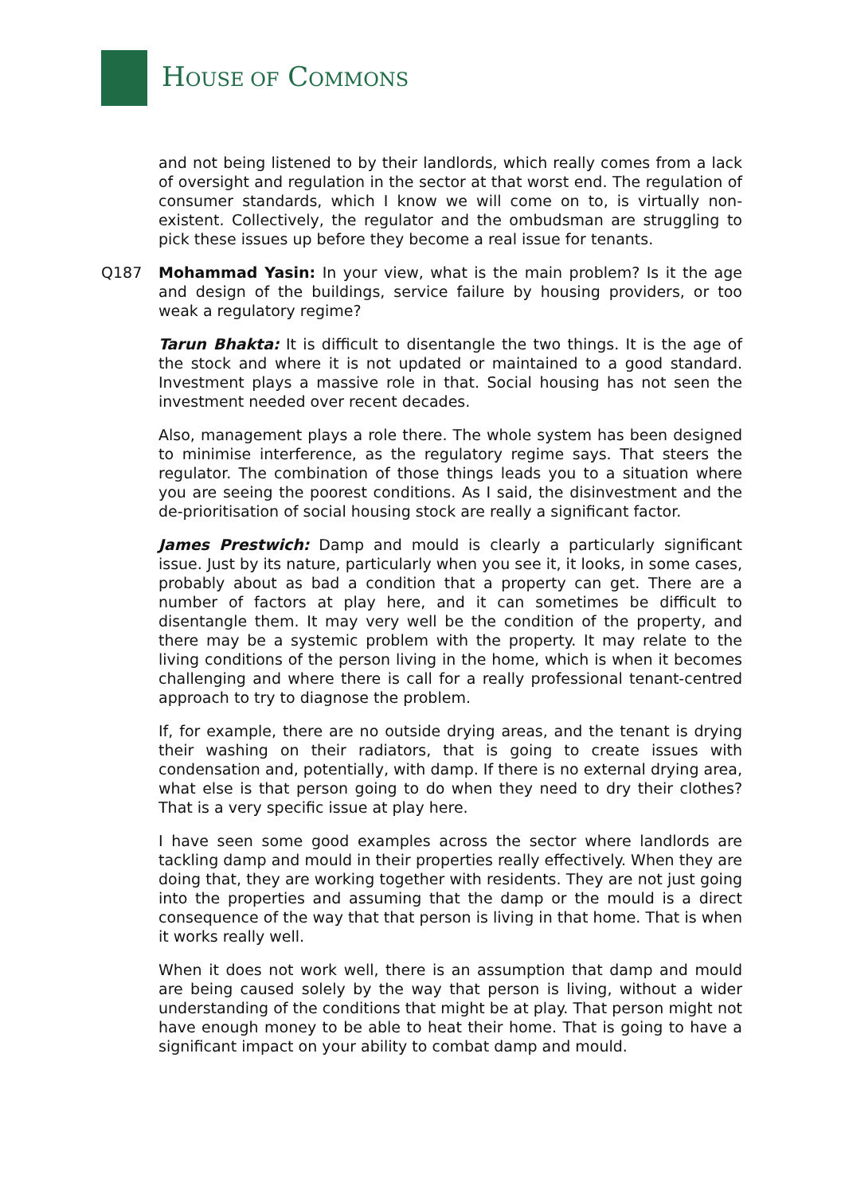HOUSE OF COMMONS
and not being listened to by their landlords, which really comes from a lack of oversight and regulation in the sector at that worst end. The regulation of consumer standards, which I know we will come on to, is virtually non-existent. Collectively, the regulator and the ombudsman are struggling to pick these issues up before they become a real issue for tenants.
Q187 Mohammad Yasin: In your view, what is the main problem? Is it the age and design of the buildings, service failure by housing providers, or too weak a regulatory regime?
Tarun Bhakta: It is difficult to disentangle the two things. It is the age of the stock and where it is not updated or maintained to a good standard. Investment plays a massive role in that. Social housing has not seen the investment needed over recent decades.
Also, management plays a role there. The whole system has been designed to minimise interference, as the regulatory regime says. That steers the regulator. The combination of those things leads you to a situation where you are seeing the poorest conditions. As I said, the disinvestment and the de-prioritisation of social housing stock are really a significant factor.
James Prestwich: Damp and mould is clearly a particularly significant issue. Just by its nature, particularly when you see it, it looks, in some cases, probably about as bad a condition that a property can get. There are a number of factors at play here, and it can sometimes be difficult to disentangle them. It may very well be the condition of the property, and there may be a systemic problem with the property. It may relate to the living conditions of the person living in the home, which is when it becomes challenging and where there is call for a really professional tenant-centred approach to try to diagnose the problem.
If, for example, there are no outside drying areas, and the tenant is drying their washing on their radiators, that is going to create issues with condensation and, potentially, with damp. If there is no external drying area, what else is that person going to do when they need to dry their clothes? That is a very specific issue at play here.
I have seen some good examples across the sector where landlords are tackling damp and mould in their properties really effectively. When they are doing that, they are working together with residents. They are not just going into the properties and assuming that the damp or the mould is a direct consequence of the way that that person is living in that home. That is when it works really well.
When it does not work well, there is an assumption that damp and mould are being caused solely by the way that person is living, without a wider understanding of the conditions that might be at play. That person might not have enough money to be able to heat their home. That is going to have a significant impact on your ability to combat damp and mould.